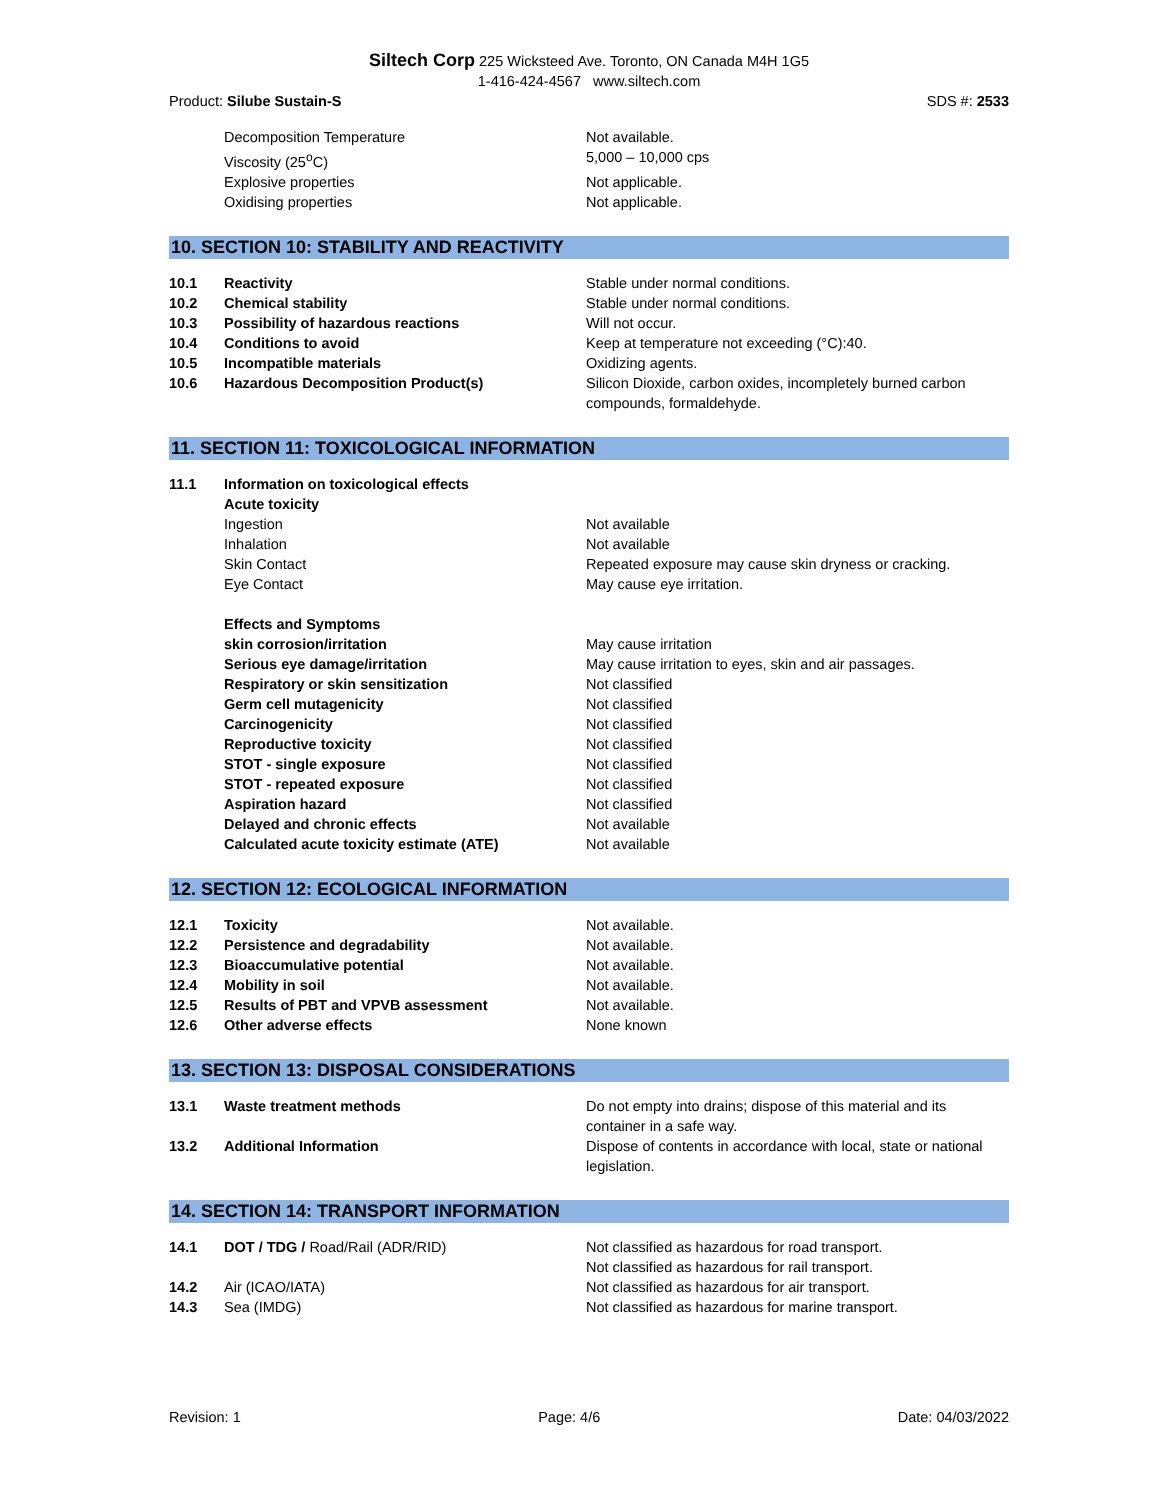Siltech Corp 225 Wicksteed Ave. Toronto, ON Canada M4H 1G5
1-416-424-4567 www.siltech.com
Product: Silube Sustain-S SDS #: 2533
| | Decomposition Temperature | Not available. |
| | Viscosity (25<sup>o</sup>C) | 5,000 – 10,000 cps |
| | Explosive properties | Not applicable. |
| | Oxidising properties | Not applicable. |
10. SECTION 10: STABILITY AND REACTIVITY
| 10.1 | Reactivity | Stable under normal conditions. |
| 10.2 | Chemical stability | Stable under normal conditions. |
| 10.3 | Possibility of hazardous reactions | Will not occur. |
| 10.4 | Conditions to avoid | Keep at temperature not exceeding (°C):40. |
| 10.5 | Incompatible materials | Oxidizing agents. |
| 10.6 | Hazardous Decomposition Product(s) | Silicon Dioxide, carbon oxides, incompletely burned carbon compounds, formaldehyde. |
11. SECTION 11: TOXICOLOGICAL INFORMATION
| 11.1 | Information on toxicological effects | |
| | Acute toxicity | |
| | Ingestion | Not available |
| | Inhalation | Not available |
| | Skin Contact | Repeated exposure may cause skin dryness or cracking. |
| | Eye Contact | May cause eye irritation. |
| | Effects and Symptoms | |
| | skin corrosion/irritation | May cause irritation |
| | Serious eye damage/irritation | May cause irritation to eyes, skin and air passages. |
| | Respiratory or skin sensitization | Not classified |
| | Germ cell mutagenicity | Not classified |
| | Carcinogenicity | Not classified |
| | Reproductive toxicity | Not classified |
| | STOT - single exposure | Not classified |
| | STOT - repeated exposure | Not classified |
| | Aspiration hazard | Not classified |
| | Delayed and chronic effects | Not available |
| | Calculated acute toxicity estimate (ATE) | Not available |
12. SECTION 12: ECOLOGICAL INFORMATION
| 12.1 | Toxicity | Not available. |
| 12.2 | Persistence and degradability | Not available. |
| 12.3 | Bioaccumulative potential | Not available. |
| 12.4 | Mobility in soil | Not available. |
| 12.5 | Results of PBT and VPVB assessment | Not available. |
| 12.6 | Other adverse effects | None known |
13. SECTION 13: DISPOSAL CONSIDERATIONS
| 13.1 | Waste treatment methods | Do not empty into drains; dispose of this material and its container in a safe way. |
| 13.2 | Additional Information | Dispose of contents in accordance with local, state or national legislation. |
14. SECTION 14: TRANSPORT INFORMATION
| 14.1 | DOT / TDG / Road/Rail (ADR/RID) | Not classified as hazardous for road transport. Not classified as hazardous for rail transport. |
| 14.2 | Air (ICAO/IATA) | Not classified as hazardous for air transport. |
| 14.3 | Sea (IMDG) | Not classified as hazardous for marine transport. |
Revision: 1 Page: 4/6 Date: 04/03/2022